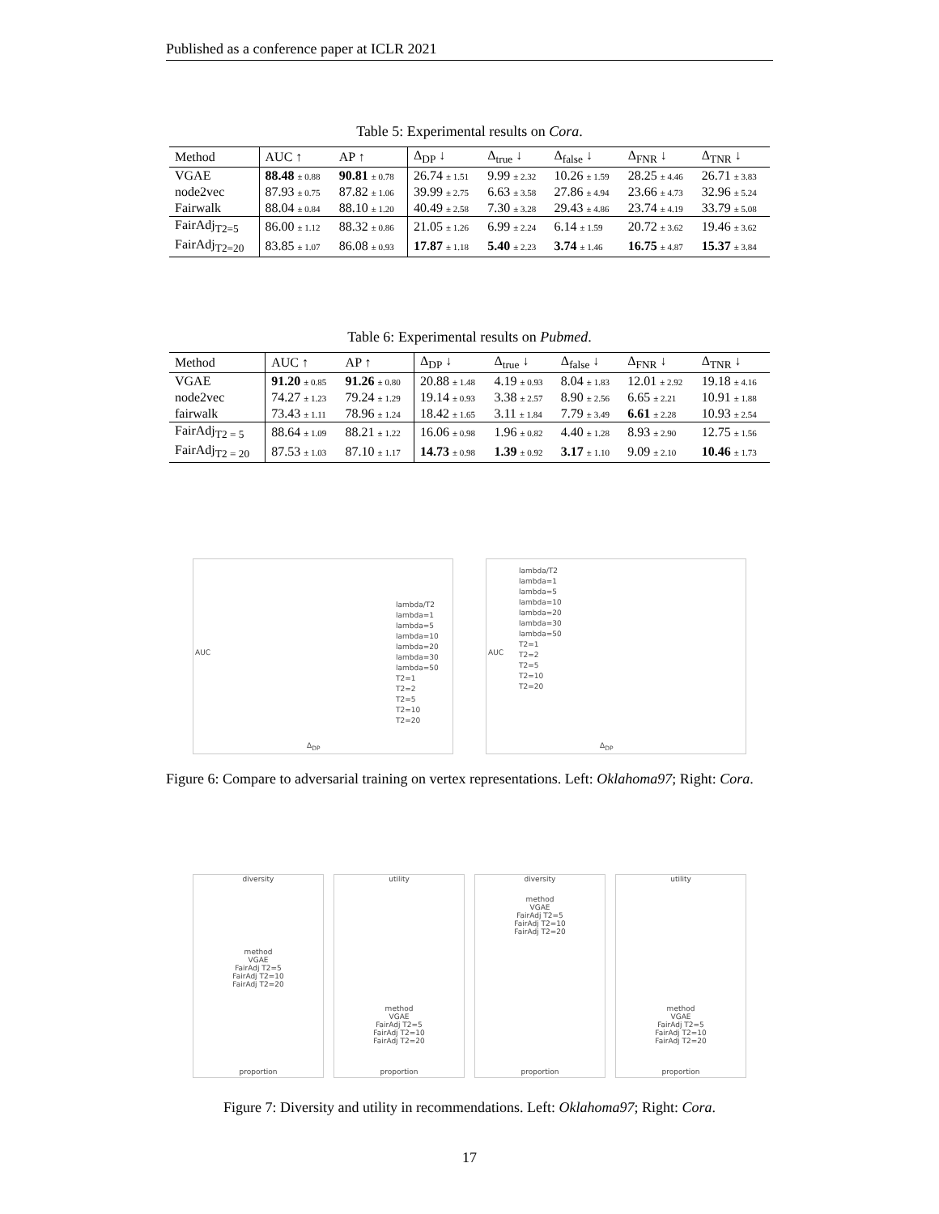Published as a conference paper at ICLR 2021
Table 5: Experimental results on Cora.
| Method | AUC ↑ | AP ↑ | Δ<sub>DP</sub> ↓ | Δ<sub>true</sub> ↓ | Δ<sub>false</sub> ↓ | Δ<sub>FNR</sub> ↓ | Δ<sub>TNR</sub> ↓ |
| --- | --- | --- | --- | --- | --- | --- | --- |
| VGAE | 88.48 ± 0.88 | 90.81 ± 0.78 | 26.74 ± 1.51 | 9.99 ± 2.32 | 10.26 ± 1.59 | 28.25 ± 4.46 | 26.71 ± 3.83 |
| node2vec | 87.93 ± 0.75 | 87.82 ± 1.06 | 39.99 ± 2.75 | 6.63 ± 3.58 | 27.86 ± 4.94 | 23.66 ± 4.73 | 32.96 ± 5.24 |
| Fairwalk | 88.04 ± 0.84 | 88.10 ± 1.20 | 40.49 ± 2.58 | 7.30 ± 3.28 | 29.43 ± 4.86 | 23.74 ± 4.19 | 33.79 ± 5.08 |
| FairAdj<sub>T2=5</sub> | 86.00 ± 1.12 | 88.32 ± 0.86 | 21.05 ± 1.26 | 6.99 ± 2.24 | 6.14 ± 1.59 | 20.72 ± 3.62 | 19.46 ± 3.62 |
| FairAdj<sub>T2=20</sub> | 83.85 ± 1.07 | 86.08 ± 0.93 | 17.87 ± 1.18 | 5.40 ± 2.23 | 3.74 ± 1.46 | 16.75 ± 4.87 | 15.37 ± 3.84 |
Table 6: Experimental results on Pubmed.
| Method | AUC ↑ | AP ↑ | Δ<sub>DP</sub> ↓ | Δ<sub>true</sub> ↓ | Δ<sub>false</sub> ↓ | Δ<sub>FNR</sub> ↓ | Δ<sub>TNR</sub> ↓ |
| --- | --- | --- | --- | --- | --- | --- | --- |
| VGAE | 91.20 ± 0.85 | 91.26 ± 0.80 | 20.88 ± 1.48 | 4.19 ± 0.93 | 8.04 ± 1.83 | 12.01 ± 2.92 | 19.18 ± 4.16 |
| node2vec | 74.27 ± 1.23 | 79.24 ± 1.29 | 19.14 ± 0.93 | 3.38 ± 2.57 | 8.90 ± 2.56 | 6.65 ± 2.21 | 10.91 ± 1.88 |
| fairwalk | 73.43 ± 1.11 | 78.96 ± 1.24 | 18.42 ± 1.65 | 3.11 ± 1.84 | 7.79 ± 3.49 | 6.61 ± 2.28 | 10.93 ± 2.54 |
| FairAdj<sub>T2 = 5</sub> | 88.64 ± 1.09 | 88.21 ± 1.22 | 16.06 ± 0.98 | 1.96 ± 0.82 | 4.40 ± 1.28 | 8.93 ± 2.90 | 12.75 ± 1.56 |
| FairAdj<sub>T2 = 20</sub> | 87.53 ± 1.03 | 87.10 ± 1.17 | 14.73 ± 0.98 | 1.39 ± 0.92 | 3.17 ± 1.10 | 9.09 ± 2.10 | 10.46 ± 1.73 |
lambda/T2
lambda=1
lambda=5
lambda=10
lambda=20
lambda=30
lambda=50
T2=1
T2=2
T2=5
T2=10
T2=20
Δ<sub>DP</sub>
AUC
lambda/T2
lambda=1
lambda=5
lambda=10
lambda=20
lambda=30
lambda=50
T2=1
T2=2
T2=5
T2=10
T2=20
Δ<sub>DP</sub>
AUC
Figure 6: Compare to adversarial training on vertex representations. Left: Oklahoma97; Right: Cora.
diversity
method
VGAE
FairAdj T2=5
FairAdj T2=10
FairAdj T2=20
proportion
utility
method
VGAE
FairAdj T2=5
FairAdj T2=10
FairAdj T2=20
proportion
diversity
method
VGAE
FairAdj T2=5
FairAdj T2=10
FairAdj T2=20
proportion
utility
method
VGAE
FairAdj T2=5
FairAdj T2=10
FairAdj T2=20
proportion
Figure 7: Diversity and utility in recommendations. Left: Oklahoma97; Right: Cora.
17